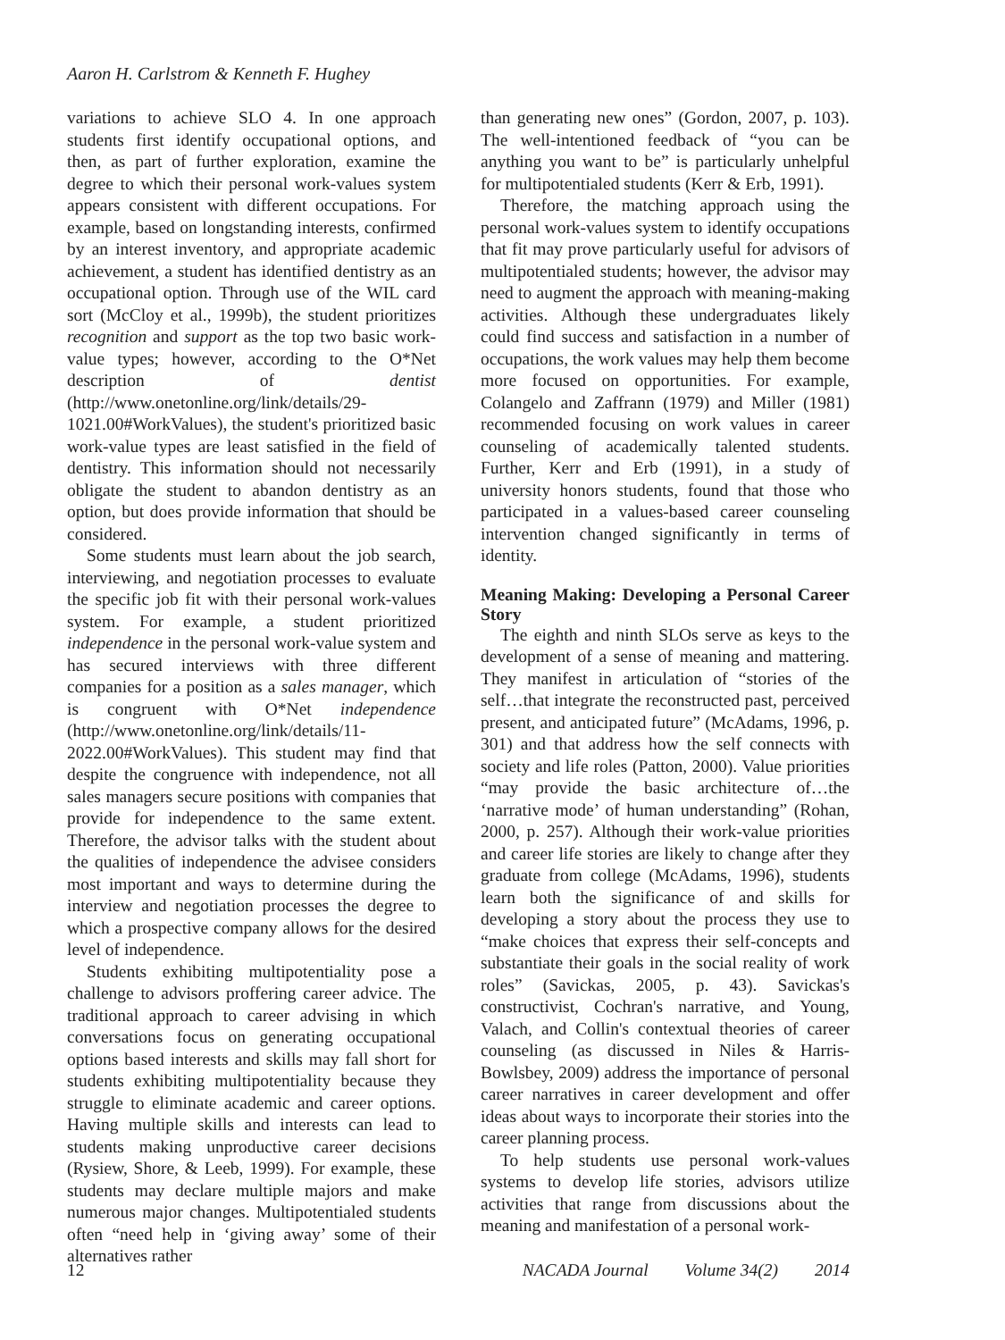Aaron H. Carlstrom & Kenneth F. Hughey
variations to achieve SLO 4. In one approach students first identify occupational options, and then, as part of further exploration, examine the degree to which their personal work-values system appears consistent with different occupations. For example, based on longstanding interests, confirmed by an interest inventory, and appropriate academic achievement, a student has identified dentistry as an occupational option. Through use of the WIL card sort (McCloy et al., 1999b), the student prioritizes recognition and support as the top two basic work-value types; however, according to the O*Net description of dentist (http://www.onetonline.org/link/details/29-1021.00#WorkValues), the student's prioritized basic work-value types are least satisfied in the field of dentistry. This information should not necessarily obligate the student to abandon dentistry as an option, but does provide information that should be considered.
Some students must learn about the job search, interviewing, and negotiation processes to evaluate the specific job fit with their personal work-values system. For example, a student prioritized independence in the personal work-value system and has secured interviews with three different companies for a position as a sales manager, which is congruent with O*Net independence (http://www.onetonline.org/link/details/11-2022.00#WorkValues). This student may find that despite the congruence with independence, not all sales managers secure positions with companies that provide for independence to the same extent. Therefore, the advisor talks with the student about the qualities of independence the advisee considers most important and ways to determine during the interview and negotiation processes the degree to which a prospective company allows for the desired level of independence.
Students exhibiting multipotentiality pose a challenge to advisors proffering career advice. The traditional approach to career advising in which conversations focus on generating occupational options based interests and skills may fall short for students exhibiting multipotentiality because they struggle to eliminate academic and career options. Having multiple skills and interests can lead to students making unproductive career decisions (Rysiew, Shore, & Leeb, 1999). For example, these students may declare multiple majors and make numerous major changes. Multipotentialed students often “need help in ‘giving away’ some of their alternatives rather
than generating new ones” (Gordon, 2007, p. 103). The well-intentioned feedback of “you can be anything you want to be” is particularly unhelpful for multipotentialed students (Kerr & Erb, 1991).
Therefore, the matching approach using the personal work-values system to identify occupations that fit may prove particularly useful for advisors of multipotentialed students; however, the advisor may need to augment the approach with meaning-making activities. Although these undergraduates likely could find success and satisfaction in a number of occupations, the work values may help them become more focused on opportunities. For example, Colangelo and Zaffrann (1979) and Miller (1981) recommended focusing on work values in career counseling of academically talented students. Further, Kerr and Erb (1991), in a study of university honors students, found that those who participated in a values-based career counseling intervention changed significantly in terms of identity.
Meaning Making: Developing a Personal Career Story
The eighth and ninth SLOs serve as keys to the development of a sense of meaning and mattering. They manifest in articulation of “stories of the self…that integrate the reconstructed past, perceived present, and anticipated future” (McAdams, 1996, p. 301) and that address how the self connects with society and life roles (Patton, 2000). Value priorities “may provide the basic architecture of…the ‘narrative mode’ of human understanding” (Rohan, 2000, p. 257). Although their work-value priorities and career life stories are likely to change after they graduate from college (McAdams, 1996), students learn both the significance of and skills for developing a story about the process they use to “make choices that express their self-concepts and substantiate their goals in the social reality of work roles” (Savickas, 2005, p. 43). Savickas's constructivist, Cochran's narrative, and Young, Valach, and Collin's contextual theories of career counseling (as discussed in Niles & Harris-Bowlsbey, 2009) address the importance of personal career narratives in career development and offer ideas about ways to incorporate their stories into the career planning process.
To help students use personal work-values systems to develop life stories, advisors utilize activities that range from discussions about the meaning and manifestation of a personal work-
12 NACADA Journal Volume 34(2) 2014